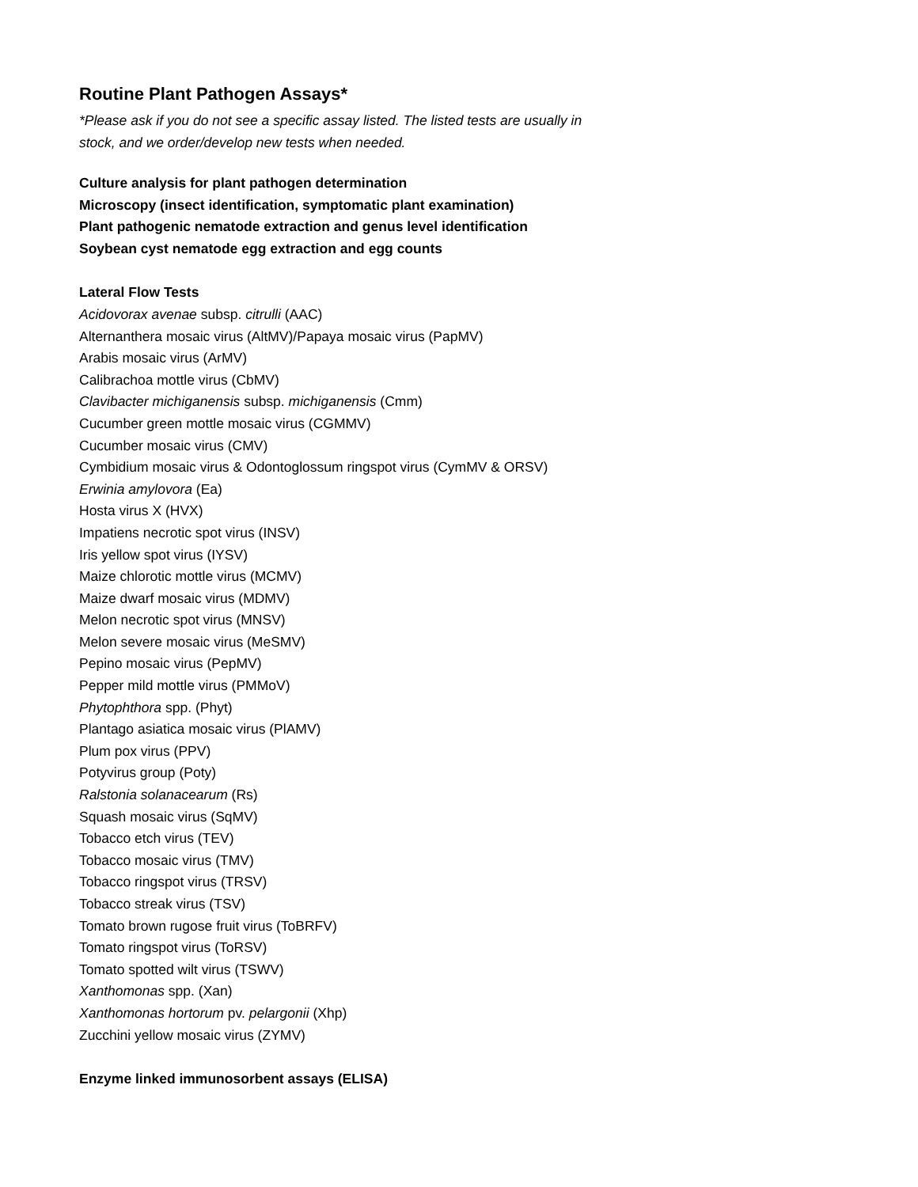Routine Plant Pathogen Assays*
*Please ask if you do not see a specific assay listed. The listed tests are usually in
stock, and we order/develop new tests when needed.
Culture analysis for plant pathogen determination
Microscopy (insect identification, symptomatic plant examination)
Plant pathogenic nematode extraction and genus level identification
Soybean cyst nematode egg extraction and egg counts
Lateral Flow Tests
Acidovorax avenae subsp. citrulli (AAC)
Alternanthera mosaic virus (AltMV)/Papaya mosaic virus (PapMV)
Arabis mosaic virus (ArMV)
Calibrachoa mottle virus (CbMV)
Clavibacter michiganensis subsp. michiganensis (Cmm)
Cucumber green mottle mosaic virus (CGMMV)
Cucumber mosaic virus (CMV)
Cymbidium mosaic virus & Odontoglossum ringspot virus (CymMV & ORSV)
Erwinia amylovora (Ea)
Hosta virus X (HVX)
Impatiens necrotic spot virus (INSV)
Iris yellow spot virus (IYSV)
Maize chlorotic mottle virus (MCMV)
Maize dwarf mosaic virus (MDMV)
Melon necrotic spot virus (MNSV)
Melon severe mosaic virus (MeSMV)
Pepino mosaic virus (PepMV)
Pepper mild mottle virus (PMMoV)
Phytophthora spp. (Phyt)
Plantago asiatica mosaic virus (PlAMV)
Plum pox virus (PPV)
Potyvirus group (Poty)
Ralstonia solanacearum (Rs)
Squash mosaic virus (SqMV)
Tobacco etch virus (TEV)
Tobacco mosaic virus (TMV)
Tobacco ringspot virus (TRSV)
Tobacco streak virus (TSV)
Tomato brown rugose fruit virus (ToBRFV)
Tomato ringspot virus (ToRSV)
Tomato spotted wilt virus (TSWV)
Xanthomonas spp. (Xan)
Xanthomonas hortorum pv. pelargonii (Xhp)
Zucchini yellow mosaic virus (ZYMV)
Enzyme linked immunosorbent assays (ELISA)